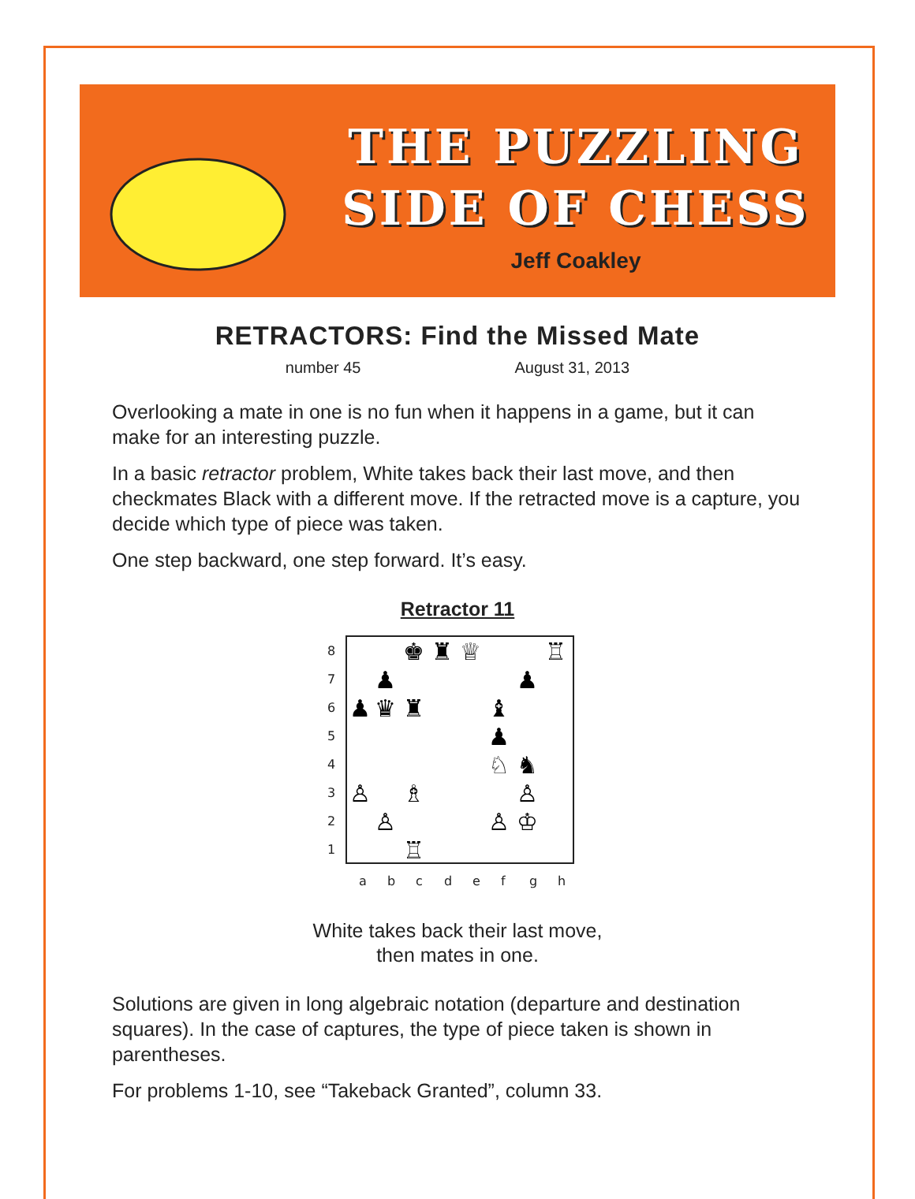THE PUZZLING
SIDE OF CHESS
Jeff Coakley
RETRACTORS: Find the Missed Mate
number 45 August 31, 2013
Overlooking a mate in one is no fun when it happens in a game, but it can make for an interesting puzzle.
In a basic retractor problem, White takes back their last move, and then checkmates Black with a different move. If the retracted move is a capture, you decide which type of piece was taken.
One step backward, one step forward. It’s easy.
Retractor 11
8
7
6
5
4
3
2
1
a
b
c
d
e
f
g
h
♚
♜
♕
♖
♟
♟
♟
♛
♜
♝
♟
♘
♞
♙
♗
♙
♙
♙
♔
♖
White takes back their last move,
then mates in one.
Solutions are given in long algebraic notation (departure and destination squares). In the case of captures, the type of piece taken is shown in parentheses.
For problems 1-10, see “Takeback Granted”, column 33.